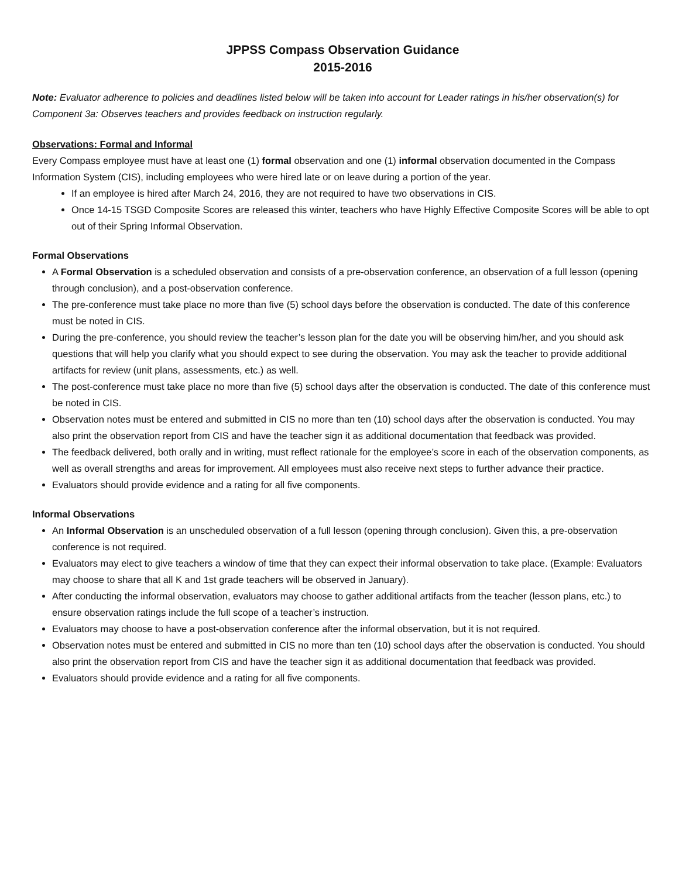JPPSS Compass Observation Guidance
2015-2016
Note: Evaluator adherence to policies and deadlines listed below will be taken into account for Leader ratings in his/her observation(s) for Component 3a: Observes teachers and provides feedback on instruction regularly.
Observations: Formal and Informal
Every Compass employee must have at least one (1) formal observation and one (1) informal observation documented in the Compass Information System (CIS), including employees who were hired late or on leave during a portion of the year.
If an employee is hired after March 24, 2016, they are not required to have two observations in CIS.
Once 14-15 TSGD Composite Scores are released this winter, teachers who have Highly Effective Composite Scores will be able to opt out of their Spring Informal Observation.
Formal Observations
A Formal Observation is a scheduled observation and consists of a pre-observation conference, an observation of a full lesson (opening through conclusion), and a post-observation conference.
The pre-conference must take place no more than five (5) school days before the observation is conducted. The date of this conference must be noted in CIS.
During the pre-conference, you should review the teacher’s lesson plan for the date you will be observing him/her, and you should ask questions that will help you clarify what you should expect to see during the observation. You may ask the teacher to provide additional artifacts for review (unit plans, assessments, etc.) as well.
The post-conference must take place no more than five (5) school days after the observation is conducted. The date of this conference must be noted in CIS.
Observation notes must be entered and submitted in CIS no more than ten (10) school days after the observation is conducted. You may also print the observation report from CIS and have the teacher sign it as additional documentation that feedback was provided.
The feedback delivered, both orally and in writing, must reflect rationale for the employee’s score in each of the observation components, as well as overall strengths and areas for improvement. All employees must also receive next steps to further advance their practice.
Evaluators should provide evidence and a rating for all five components.
Informal Observations
An Informal Observation is an unscheduled observation of a full lesson (opening through conclusion). Given this, a pre-observation conference is not required.
Evaluators may elect to give teachers a window of time that they can expect their informal observation to take place. (Example: Evaluators may choose to share that all K and 1st grade teachers will be observed in January).
After conducting the informal observation, evaluators may choose to gather additional artifacts from the teacher (lesson plans, etc.) to ensure observation ratings include the full scope of a teacher’s instruction.
Evaluators may choose to have a post-observation conference after the informal observation, but it is not required.
Observation notes must be entered and submitted in CIS no more than ten (10) school days after the observation is conducted. You should also print the observation report from CIS and have the teacher sign it as additional documentation that feedback was provided.
Evaluators should provide evidence and a rating for all five components.